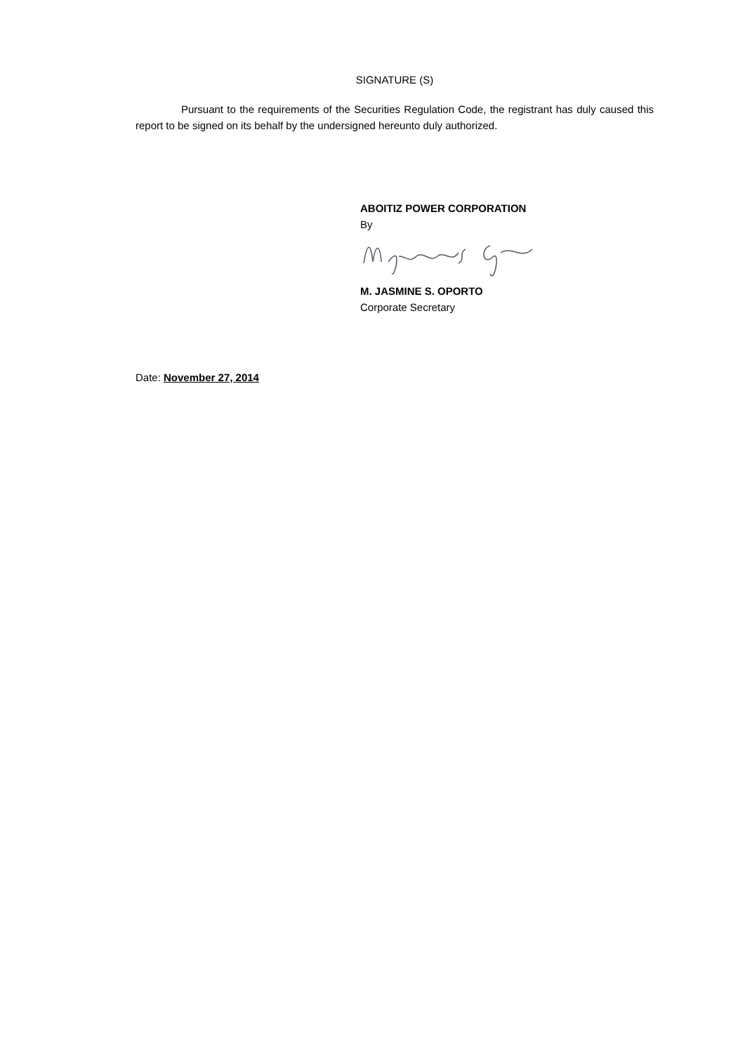SIGNATURE (S)
Pursuant to the requirements of the Securities Regulation Code, the registrant has duly caused this report to be signed on its behalf by the undersigned hereunto duly authorized.
ABOITIZ POWER CORPORATION
By
M. JASMINE S. OPORTO
Corporate Secretary
Date: November 27, 2014